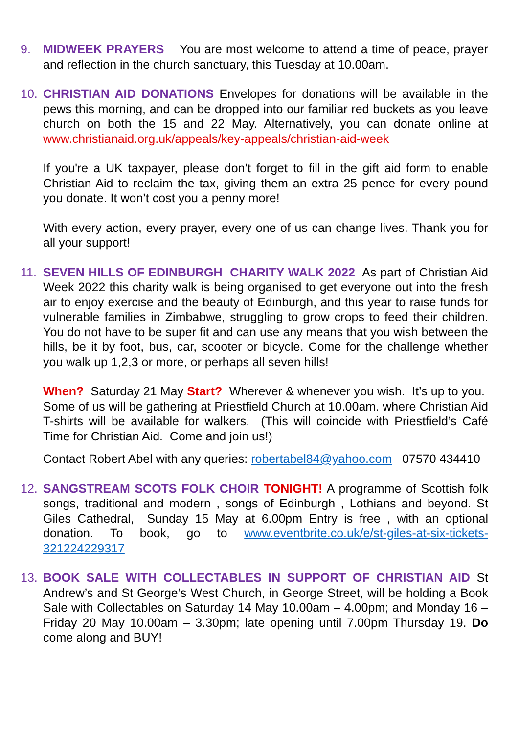9. MIDWEEK PRAYERS You are most welcome to attend a time of peace, prayer and reflection in the church sanctuary, this Tuesday at 10.00am.
10. CHRISTIAN AID DONATIONS Envelopes for donations will be available in the pews this morning, and can be dropped into our familiar red buckets as you leave church on both the 15 and 22 May. Alternatively, you can donate online at www.christianaid.org.uk/appeals/key-appeals/christian-aid-week
If you're a UK taxpayer, please don’t forget to fill in the gift aid form to enable Christian Aid to reclaim the tax, giving them an extra 25 pence for every pound you donate. It won’t cost you a penny more!
With every action, every prayer, every one of us can change lives. Thank you for all your support!
11. SEVEN HILLS OF EDINBURGH CHARITY WALK 2022 As part of Christian Aid Week 2022 this charity walk is being organised to get everyone out into the fresh air to enjoy exercise and the beauty of Edinburgh, and this year to raise funds for vulnerable families in Zimbabwe, struggling to grow crops to feed their children. You do not have to be super fit and can use any means that you wish between the hills, be it by foot, bus, car, scooter or bicycle. Come for the challenge whether you walk up 1,2,3 or more, or perhaps all seven hills!
When? Saturday 21 May Start? Wherever & whenever you wish. It’s up to you. Some of us will be gathering at Priestfield Church at 10.00am. where Christian Aid T-shirts will be available for walkers. (This will coincide with Priestfield’s Café Time for Christian Aid. Come and join us!)
Contact Robert Abel with any queries: robertabel84@yahoo.com 07570 434410
12. SANGSTREAM SCOTS FOLK CHOIR TONIGHT! A programme of Scottish folk songs, traditional and modern , songs of Edinburgh , Lothians and beyond. St Giles Cathedral, Sunday 15 May at 6.00pm Entry is free , with an optional donation. To book, go to www.eventbrite.co.uk/e/st-giles-at-six-tickets-321224229317
13. BOOK SALE WITH COLLECTABLES IN SUPPORT OF CHRISTIAN AID St Andrew’s and St George’s West Church, in George Street, will be holding a Book Sale with Collectables on Saturday 14 May 10.00am – 4.00pm; and Monday 16 – Friday 20 May 10.00am – 3.30pm; late opening until 7.00pm Thursday 19. Do come along and BUY!